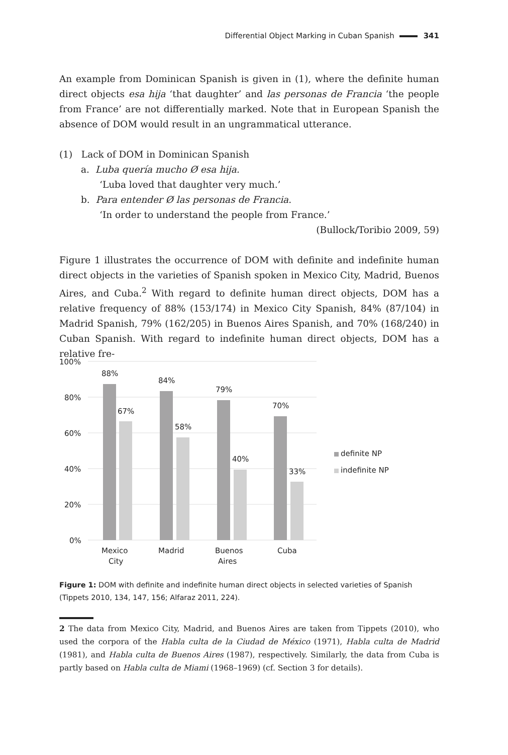Differential Object Marking in Cuban Spanish 341
An example from Dominican Spanish is given in (1), where the definite human direct objects esa hija ‘that daughter’ and las personas de Francia ‘the people from France’ are not differentially marked. Note that in European Spanish the absence of DOM would result in an ungrammatical utterance.
(1) Lack of DOM in Dominican Spanish
a. Luba quería mucho Ø esa hija.
‘Luba loved that daughter very much.’
b. Para entender Ø las personas de Francia.
‘In order to understand the people from France.’
(Bullock/Toribio 2009, 59)
Figure 1 illustrates the occurrence of DOM with definite and indefinite human direct objects in the varieties of Spanish spoken in Mexico City, Madrid, Buenos Aires, and Cuba.<sup>2</sup> With regard to definite human direct objects, DOM has a relative frequency of 88% (153/174) in Mexico City Spanish, 84% (87/104) in Madrid Spanish, 79% (162/205) in Buenos Aires Spanish, and 70% (168/240) in Cuban Spanish. With regard to indefinite human direct objects, DOM has a relative fre-
100%
80%
60%
40%
20%
0%
88%
67%
84%
58%
79%
40%
70%
33%
Mexico
City
Madrid
Buenos
Aires
Cuba
definite NP
indefinite NP
Figure 1: DOM with definite and indefinite human direct objects in selected varieties of Spanish (Tippets 2010, 134, 147, 156; Alfaraz 2011, 224).
2 The data from Mexico City, Madrid, and Buenos Aires are taken from Tippets (2010), who used the corpora of the Habla culta de la Ciudad de México (1971), Habla culta de Madrid (1981), and Habla culta de Buenos Aires (1987), respectively. Similarly, the data from Cuba is partly based on Habla culta de Miami (1968–1969) (cf. Section 3 for details).